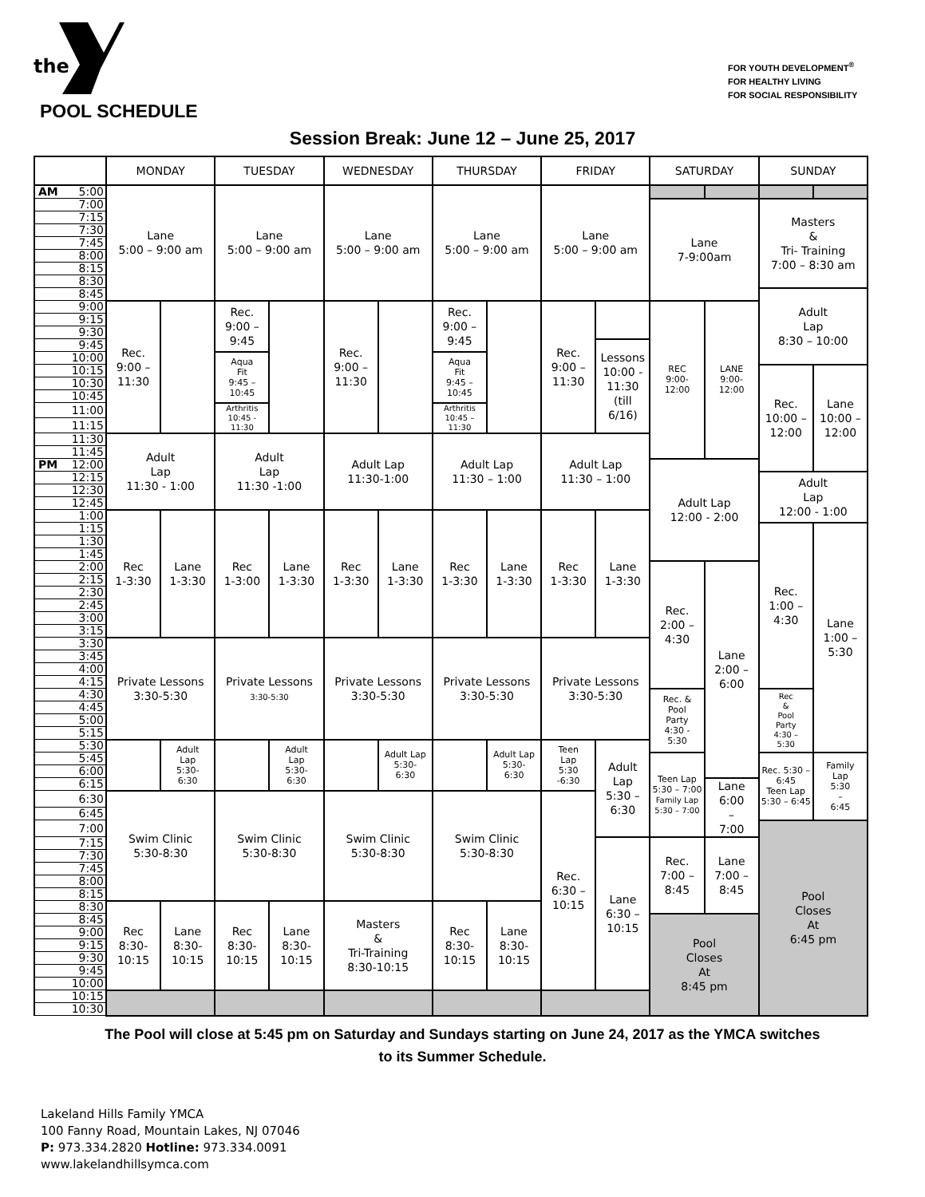the
FOR YOUTH DEVELOPMENT<sup>®</sup>
FOR HEALTHY LIVING
FOR SOCIAL RESPONSIBILITY
POOL SCHEDULE
Session Break: June 12 – June 25, 2017
| | MONDAY | | TUESDAY | | WEDNESDAY | | THURSDAY | | FRIDAY | | SATURDAY | | SUNDAY | |
| --- | --- | --- | --- | --- | --- | --- | --- | --- | --- | --- | --- | --- | --- | --- |
| AM 5:00 | Lane 5:00 – 9:00 am | | Lane 5:00 – 9:00 am | | Lane 5:00 – 9:00 am | | Lane 5:00 – 9:00 am | | Lane 5:00 – 9:00 am | | | | | |
| 7:00 | | | | | | | | | | | Lane 7-9:00am | | Masters & Tri- Training 7:00 – 8:30 am | |
| 7:15 | | | | | | | | | | | | | | |
| 7:30 | | | | | | | | | | | | | | |
| 7:45 | | | | | | | | | | | | | | |
| 8:00 | | | | | | | | | | | | | | |
| 8:15 | | | | | | | | | | | | | | |
| 8:30 | | | | | | | | | | | | | | |
| 8:45 | | | | | | | | | | | | | Adult Lap 8:30 – 10:00 | |
| 9:00 | Rec. 9:00 – 11:30 | | Rec. 9:00 – 9:45 | | Rec. 9:00 – 11:30 | | Rec. 9:00 – 9:45 | | Rec. 9:00 – 11:30 | | REC 9:00- 12:00 | LANE 9:00- 12:00 | | |
| 9:15 | | | | | | | | | | | | | | |
| 9:30 | | | | | | | | | | | | | | |
| 9:45 | | | | | | | | | | Lessons 10:00 - 11:30 (till 6/16) | | | | |
| 10:00 | | | Aqua Fit 9:45 – 10:45 | | | | Aqua Fit 9:45 – 10:45 | | | | | | | |
| 10:15 | | | | | | | | | | | | | Rec. 10:00 – 12:00 | Lane 10:00 – 12:00 |
| 10:30 | | | | | | | | | | | | | | |
| 10:45 | | | | | | | | | | | | | | |
| 11:00 | | | Arthritis 10:45 - 11:30 | | | | Arthritis 10:45 – 11:30 | | | | | | | |
| 11:15 | | | | | | | | | | | | | | |
| 11:30 | Adult Lap 11:30 - 1:00 | | Adult Lap 11:30 -1:00 | | Adult Lap 11:30-1:00 | | Adult Lap 11:30 – 1:00 | | Adult Lap 11:30 – 1:00 | | | | | |
| 11:45 | | | | | | | | | | | | | | |
| PM 12:00 | | | | | | | | | | | Adult Lap 12:00 - 2:00 | | | |
| 12:15 | | | | | | | | | | | | | Adult Lap 12:00 - 1:00 | |
| 12:30 | | | | | | | | | | | | | | |
| 12:45 | | | | | | | | | | | | | | |
| 1:00 | Rec 1-3:30 | Lane 1-3:30 | Rec 1-3:00 | Lane 1-3:30 | Rec 1-3:30 | Lane 1-3:30 | Rec 1-3:30 | Lane 1-3:30 | Rec 1-3:30 | Lane 1-3:30 | | | | |
| 1:15 | | | | | | | | | | | | | Rec. 1:00 – 4:30 | Lane 1:00 – 5:30 |
| 1:30 | | | | | | | | | | | | | | |
| 1:45 | | | | | | | | | | | | | | |
| 2:00 | | | | | | | | | | | Rec. 2:00 – 4:30 | Lane 2:00 – 6:00 | | |
| 2:15 | | | | | | | | | | | | | | |
| 2:30 | | | | | | | | | | | | | | |
| 2:45 | | | | | | | | | | | | | | |
| 3:00 | | | | | | | | | | | | | | |
| 3:15 | | | | | | | | | | | | | | |
| 3:30 | Private Lessons 3:30-5:30 | | Private Lessons 3:30-5:30 | | Private Lessons 3:30-5:30 | | Private Lessons 3:30-5:30 | | Private Lessons 3:30-5:30 | | | | | |
| 3:45 | | | | | | | | | | | | | | |
| 4:00 | | | | | | | | | | | | | | |
| 4:15 | | | | | | | | | | | | | | |
| 4:30 | | | | | | | | | | | Rec. & Pool Party 4:30 - 5:30 | | Rec & Pool Party 4:30 – 5:30 | |
| 4:45 | | | | | | | | | | | | | | |
| 5:00 | | | | | | | | | | | | | | |
| 5:15 | | | | | | | | | | | | | | |
| 5:30 | | Adult Lap 5:30- 6:30 | | Adult Lap 5:30- 6:30 | | Adult Lap 5:30- 6:30 | | Adult Lap 5:30- 6:30 | Teen Lap 5:30 -6:30 | Adult Lap 5:30 – 6:30 | | | | |
| 5:45 | | | | | | | | | | | Teen Lap 5:30 – 7:00 Family Lap 5:30 – 7:00 | | Rec. 5:30 – 6:45 Teen Lap 5:30 – 6:45 | Family Lap 5:30 – 6:45 |
| 6:00 | | | | | | | | | | | | | | |
| 6:15 | | | | | | | | | | | | Lane 6:00 – 7:00 | | |
| 6:30 | Swim Clinic 5:30-8:30 | | Swim Clinic 5:30-8:30 | | Swim Clinic 5:30-8:30 | | Swim Clinic 5:30-8:30 | | Rec. 6:30 – 10:15 | | | | | |
| 6:45 | | | | | | | | | | | | | | |
| 7:00 | | | | | | | | | | | | | Pool Closes At 6:45 pm | |
| 7:15 | | | | | | | | | | Lane 6:30 – 10:15 | Rec. 7:00 – 8:45 | Lane 7:00 – 8:45 | | |
| 7:30 | | | | | | | | | | | | | | |
| 7:45 | | | | | | | | | | | | | | |
| 8:00 | | | | | | | | | | | | | | |
| 8:15 | | | | | | | | | | | | | | |
| 8:30 | Rec 8:30- 10:15 | Lane 8:30- 10:15 | Rec 8:30- 10:15 | Lane 8:30- 10:15 | Masters & Tri-Training 8:30-10:15 | | Rec 8:30- 10:15 | Lane 8:30- 10:15 | | | | | | |
| 8:45 | | | | | | | | | | | Pool Closes At 8:45 pm | | | |
| 9:00 | | | | | | | | | | | | | | |
| 9:15 | | | | | | | | | | | | | | |
| 9:30 | | | | | | | | | | | | | | |
| 9:45 | | | | | | | | | | | | | | |
| 10:00 | | | | | | | | | | | | | | |
| 10:15 | | | | | | | | | | | | | | |
| 10:30 | | | | | | | | | | | | | | |
The Pool will close at 5:45 pm on Saturday and Sundays starting on June 24, 2017 as the YMCA switches
to its Summer Schedule.
Lakeland Hills Family YMCA
100 Fanny Road, Mountain Lakes, NJ 07046
P: 973.334.2820 Hotline: 973.334.0091
www.lakelandhillsymca.com